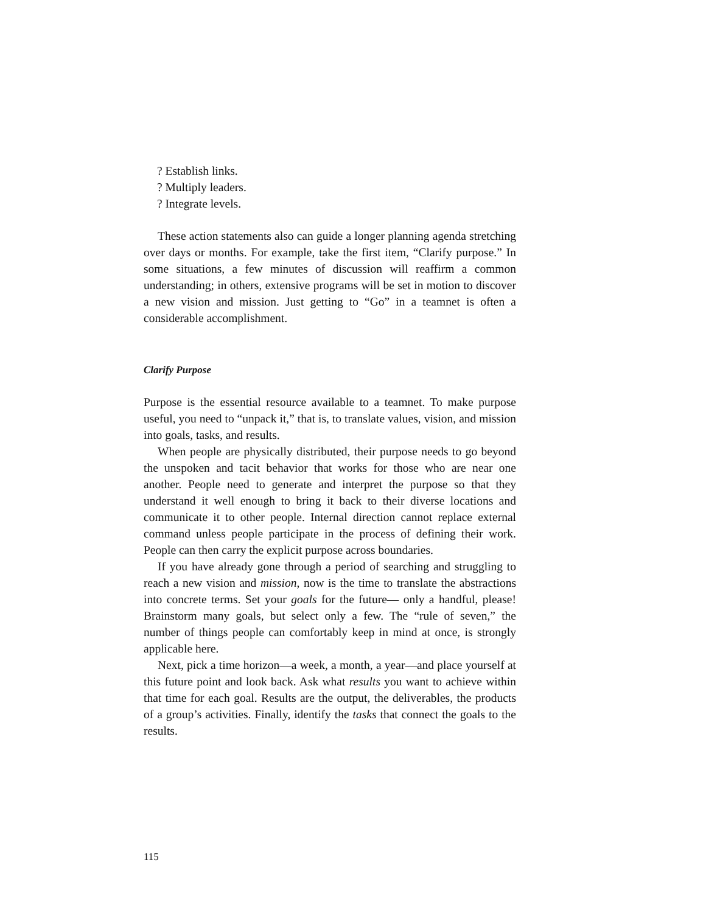? Establish links.
? Multiply leaders.
? Integrate levels.
These action statements also can guide a longer planning agenda stretching over days or months. For example, take the first item, “Clarify purpose.” In some situations, a few minutes of discussion will reaffirm a common understanding; in others, extensive programs will be set in motion to discover a new vision and mission. Just getting to “Go” in a teamnet is often a considerable accomplishment.
Clarify Purpose
Purpose is the essential resource available to a teamnet. To make purpose useful, you need to “unpack it,” that is, to translate values, vision, and mission into goals, tasks, and results.
When people are physically distributed, their purpose needs to go beyond the unspoken and tacit behavior that works for those who are near one another. People need to generate and interpret the purpose so that they understand it well enough to bring it back to their diverse locations and communicate it to other people. Internal direction cannot replace external command unless people participate in the process of defining their work. People can then carry the explicit purpose across boundaries.
If you have already gone through a period of searching and struggling to reach a new vision and mission, now is the time to translate the abstractions into concrete terms. Set your goals for the future— only a handful, please! Brainstorm many goals, but select only a few. The “rule of seven,” the number of things people can comfortably keep in mind at once, is strongly applicable here.
Next, pick a time horizon—a week, a month, a year—and place yourself at this future point and look back. Ask what results you want to achieve within that time for each goal. Results are the output, the deliverables, the products of a group’s activities. Finally, identify the tasks that connect the goals to the results.
115